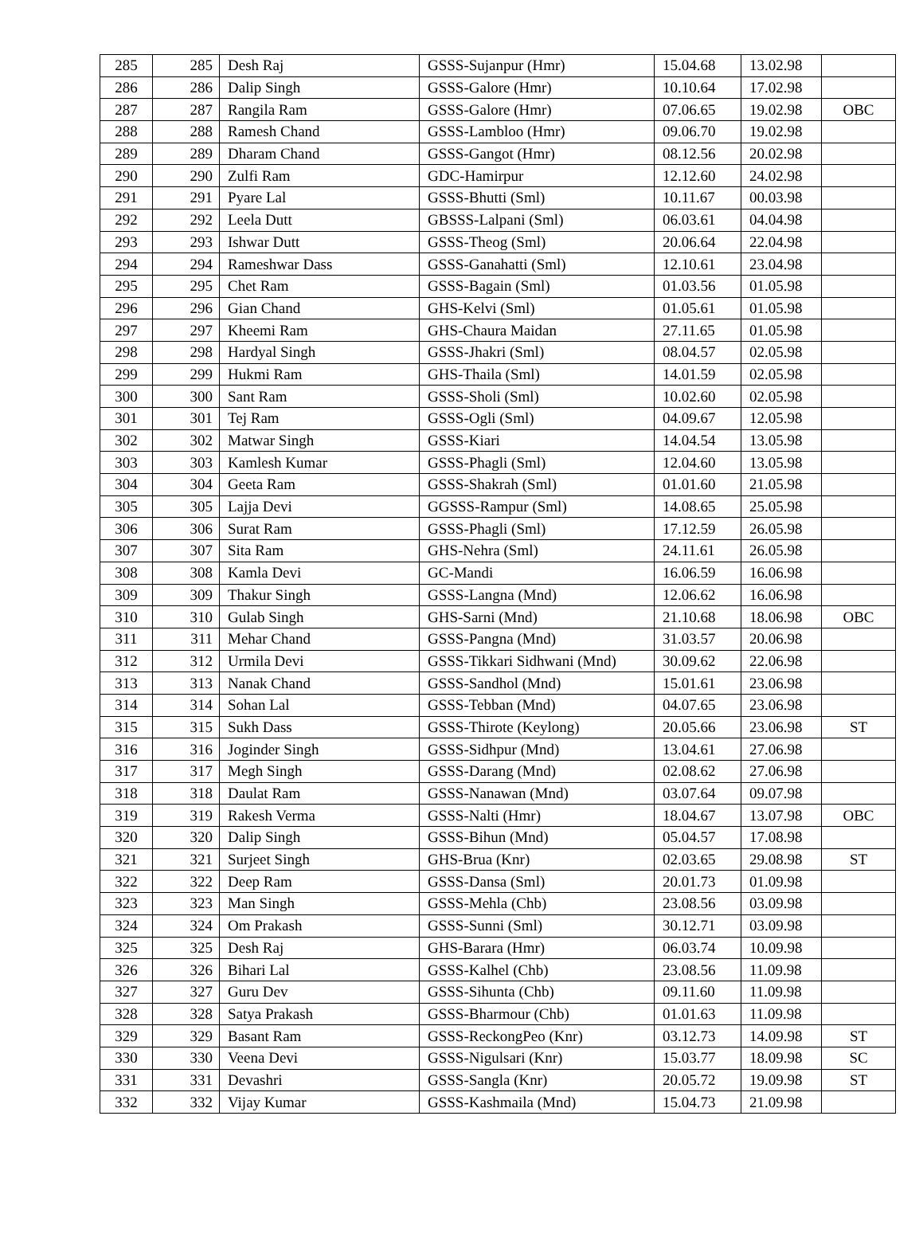| 285 | 285 | Desh Raj | GSSS-Sujanpur (Hmr) | 15.04.68 | 13.02.98 | |
| 286 | 286 | Dalip Singh | GSSS-Galore (Hmr) | 10.10.64 | 17.02.98 | |
| 287 | 287 | Rangila Ram | GSSS-Galore (Hmr) | 07.06.65 | 19.02.98 | OBC |
| 288 | 288 | Ramesh Chand | GSSS-Lambloo (Hmr) | 09.06.70 | 19.02.98 | |
| 289 | 289 | Dharam Chand | GSSS-Gangot (Hmr) | 08.12.56 | 20.02.98 | |
| 290 | 290 | Zulfi Ram | GDC-Hamirpur | 12.12.60 | 24.02.98 | |
| 291 | 291 | Pyare Lal | GSSS-Bhutti (Sml) | 10.11.67 | 00.03.98 | |
| 292 | 292 | Leela Dutt | GBSSS-Lalpani (Sml) | 06.03.61 | 04.04.98 | |
| 293 | 293 | Ishwar Dutt | GSSS-Theog (Sml) | 20.06.64 | 22.04.98 | |
| 294 | 294 | Rameshwar Dass | GSSS-Ganahatti (Sml) | 12.10.61 | 23.04.98 | |
| 295 | 295 | Chet Ram | GSSS-Bagain (Sml) | 01.03.56 | 01.05.98 | |
| 296 | 296 | Gian Chand | GHS-Kelvi (Sml) | 01.05.61 | 01.05.98 | |
| 297 | 297 | Kheemi Ram | GHS-Chaura Maidan | 27.11.65 | 01.05.98 | |
| 298 | 298 | Hardyal Singh | GSSS-Jhakri (Sml) | 08.04.57 | 02.05.98 | |
| 299 | 299 | Hukmi Ram | GHS-Thaila (Sml) | 14.01.59 | 02.05.98 | |
| 300 | 300 | Sant Ram | GSSS-Sholi (Sml) | 10.02.60 | 02.05.98 | |
| 301 | 301 | Tej Ram | GSSS-Ogli (Sml) | 04.09.67 | 12.05.98 | |
| 302 | 302 | Matwar Singh | GSSS-Kiari | 14.04.54 | 13.05.98 | |
| 303 | 303 | Kamlesh Kumar | GSSS-Phagli (Sml) | 12.04.60 | 13.05.98 | |
| 304 | 304 | Geeta Ram | GSSS-Shakrah (Sml) | 01.01.60 | 21.05.98 | |
| 305 | 305 | Lajja Devi | GGSSS-Rampur (Sml) | 14.08.65 | 25.05.98 | |
| 306 | 306 | Surat Ram | GSSS-Phagli (Sml) | 17.12.59 | 26.05.98 | |
| 307 | 307 | Sita Ram | GHS-Nehra (Sml) | 24.11.61 | 26.05.98 | |
| 308 | 308 | Kamla Devi | GC-Mandi | 16.06.59 | 16.06.98 | |
| 309 | 309 | Thakur Singh | GSSS-Langna (Mnd) | 12.06.62 | 16.06.98 | |
| 310 | 310 | Gulab Singh | GHS-Sarni (Mnd) | 21.10.68 | 18.06.98 | OBC |
| 311 | 311 | Mehar Chand | GSSS-Pangna (Mnd) | 31.03.57 | 20.06.98 | |
| 312 | 312 | Urmila Devi | GSSS-Tikkari Sidhwani (Mnd) | 30.09.62 | 22.06.98 | |
| 313 | 313 | Nanak Chand | GSSS-Sandhol (Mnd) | 15.01.61 | 23.06.98 | |
| 314 | 314 | Sohan Lal | GSSS-Tebban (Mnd) | 04.07.65 | 23.06.98 | |
| 315 | 315 | Sukh Dass | GSSS-Thirote (Keylong) | 20.05.66 | 23.06.98 | ST |
| 316 | 316 | Joginder Singh | GSSS-Sidhpur (Mnd) | 13.04.61 | 27.06.98 | |
| 317 | 317 | Megh Singh | GSSS-Darang (Mnd) | 02.08.62 | 27.06.98 | |
| 318 | 318 | Daulat Ram | GSSS-Nanawan (Mnd) | 03.07.64 | 09.07.98 | |
| 319 | 319 | Rakesh Verma | GSSS-Nalti (Hmr) | 18.04.67 | 13.07.98 | OBC |
| 320 | 320 | Dalip Singh | GSSS-Bihun (Mnd) | 05.04.57 | 17.08.98 | |
| 321 | 321 | Surjeet Singh | GHS-Brua (Knr) | 02.03.65 | 29.08.98 | ST |
| 322 | 322 | Deep Ram | GSSS-Dansa (Sml) | 20.01.73 | 01.09.98 | |
| 323 | 323 | Man Singh | GSSS-Mehla (Chb) | 23.08.56 | 03.09.98 | |
| 324 | 324 | Om Prakash | GSSS-Sunni (Sml) | 30.12.71 | 03.09.98 | |
| 325 | 325 | Desh Raj | GHS-Barara (Hmr) | 06.03.74 | 10.09.98 | |
| 326 | 326 | Bihari Lal | GSSS-Kalhel (Chb) | 23.08.56 | 11.09.98 | |
| 327 | 327 | Guru Dev | GSSS-Sihunta (Chb) | 09.11.60 | 11.09.98 | |
| 328 | 328 | Satya Prakash | GSSS-Bharmour (Chb) | 01.01.63 | 11.09.98 | |
| 329 | 329 | Basant Ram | GSSS-ReckongPeo (Knr) | 03.12.73 | 14.09.98 | ST |
| 330 | 330 | Veena Devi | GSSS-Nigulsari (Knr) | 15.03.77 | 18.09.98 | SC |
| 331 | 331 | Devashri | GSSS-Sangla (Knr) | 20.05.72 | 19.09.98 | ST |
| 332 | 332 | Vijay Kumar | GSSS-Kashmaila (Mnd) | 15.04.73 | 21.09.98 | |